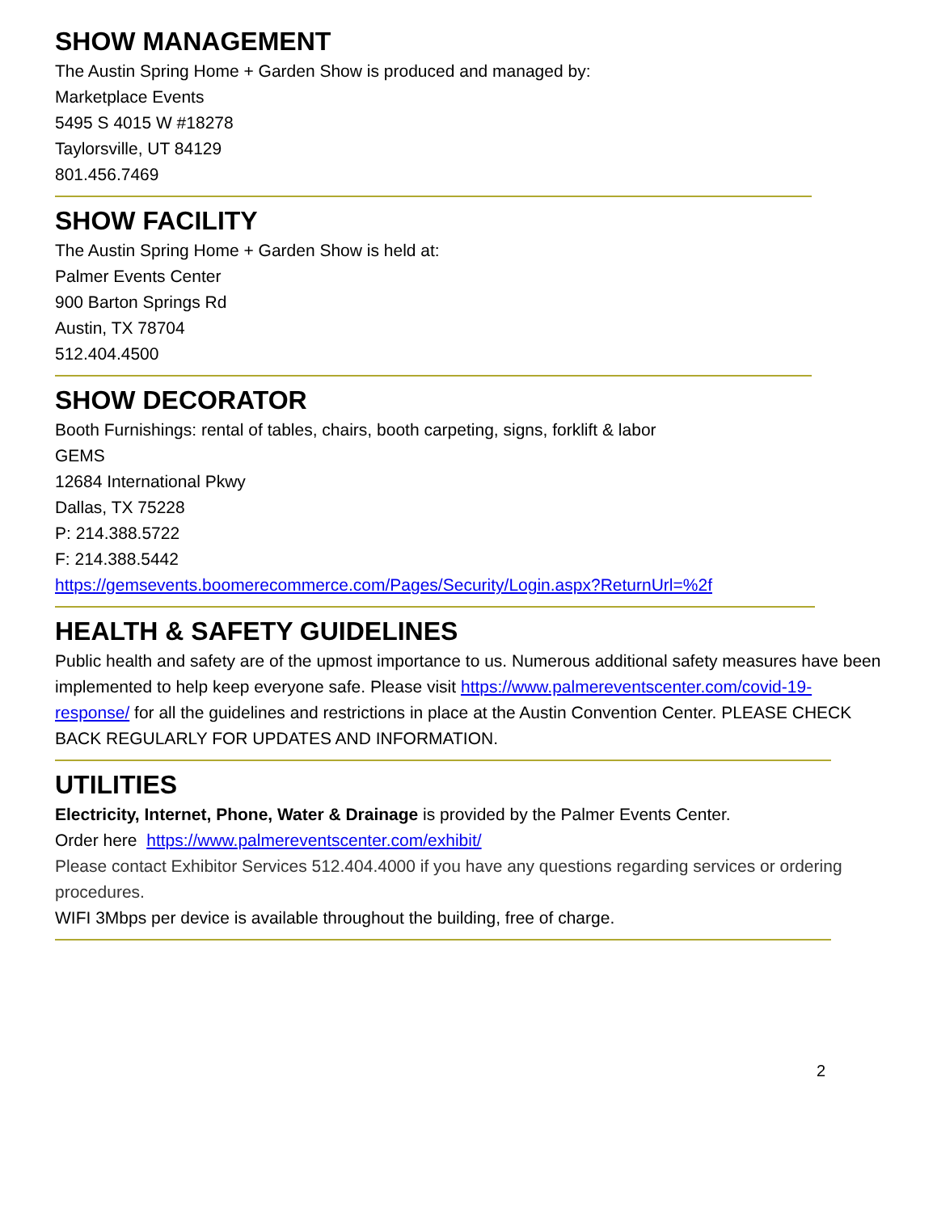SHOW MANAGEMENT
The Austin Spring Home + Garden Show is produced and managed by:
Marketplace Events
5495 S 4015 W #18278
Taylorsville, UT 84129
801.456.7469
SHOW FACILITY
The Austin Spring Home + Garden Show is held at:
Palmer Events Center
900 Barton Springs Rd
Austin, TX 78704
512.404.4500
SHOW DECORATOR
Booth Furnishings: rental of tables, chairs, booth carpeting, signs, forklift & labor
GEMS
12684 International Pkwy
Dallas, TX 75228
P: 214.388.5722
F: 214.388.5442
https://gemsevents.boomerecommerce.com/Pages/Security/Login.aspx?ReturnUrl=%2f
HEALTH & SAFETY GUIDELINES
Public health and safety are of the upmost importance to us. Numerous additional safety measures have been implemented to help keep everyone safe. Please visit https://www.palmereventscenter.com/covid-19-response/ for all the guidelines and restrictions in place at the Austin Convention Center. PLEASE CHECK BACK REGULARLY FOR UPDATES AND INFORMATION.
UTILITIES
Electricity, Internet, Phone, Water & Drainage is provided by the Palmer Events Center.
Order here https://www.palmereventscenter.com/exhibit/
Please contact Exhibitor Services 512.404.4000 if you have any questions regarding services or ordering procedures.
WIFI 3Mbps per device is available throughout the building, free of charge.
2